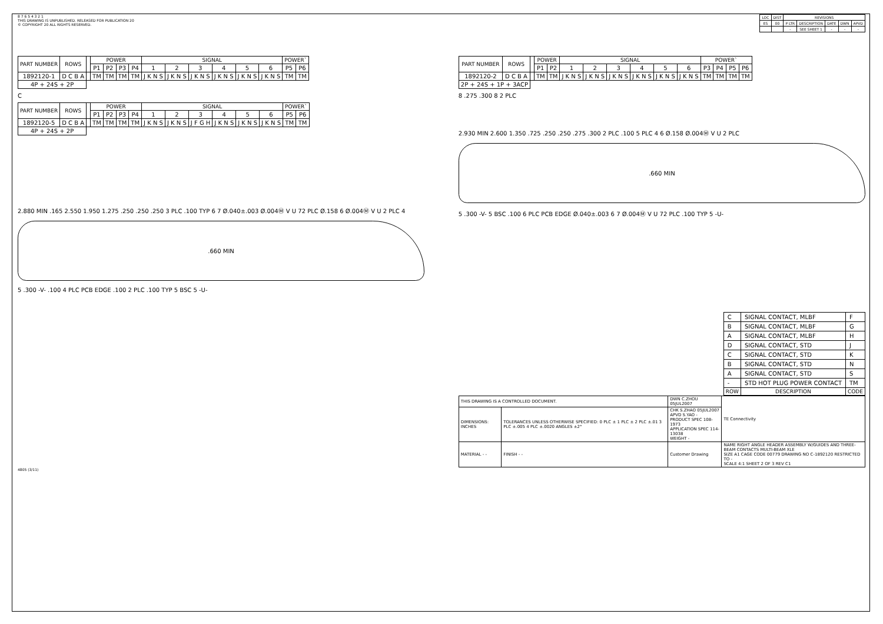8 7 6 5 4 3 2 1
THIS DRAWING IS UNPUBLISHED. RELEASED FOR PUBLICATION 20
© COPYRIGHT 20 ALL RIGHTS RESERVED.
| LOC | DIST | REVISIONS | | | | |
| --- | --- | --- | --- | --- | --- | --- |
| ES | 00 | P LTR | DESCRIPTION | DATE | DWN | APVD |
| | | - | SEE SHEET 1 | - | - | - |
| PART NUMBER | ROWS | | POWER | | | | SIGNAL | | | | | | POWER` | |
| --- | --- | --- | --- | --- | --- | --- | --- | --- | --- | --- | --- | --- | --- | --- |
| | | | P1 | P2 | P3 | P4 | 1 | 2 | 3 | 4 | 5 | 6 | P5 | P6 |
| 1892120-1 | D C B A | | TM | TM | TM | TM | J K N S | J K N S | J K N S | J K N S | J K N S | J K N S | TM | TM |
| 4P + 24S + 2P | | | | | | | | | | | | | | |
C
| PART NUMBER | ROWS | | POWER | | | | SIGNAL | | | | | | POWER` | |
| --- | --- | --- | --- | --- | --- | --- | --- | --- | --- | --- | --- | --- | --- | --- |
| | | | P1 | P2 | P3 | P4 | 1 | 2 | 3 | 4 | 5 | 6 | P5 | P6 |
| 1892120-5 | D C B A | | TM | TM | TM | TM | J K N S | J K N S | J F G H | J K N S | J K N S | J K N S | TM | TM |
| 4P + 24S + 2P | | | | | | | | | | | | | | |
2.880 MIN .165 2.550 1.950 1.275 .250 .250 .250 3 PLC .100 TYP 6 7 Ø.040±.003 Ø.004Ⓜ V U 72 PLC Ø.158 6 Ø.004Ⓜ V U 2 PLC 4
.660 MIN
5 .300 -V- .100 4 PLC PCB EDGE .100 2 PLC .100 TYP 5 BSC 5 -U-
| PART NUMBER | ROWS | | POWER | | SIGNAL | | | | | | POWER` | | | |
| --- | --- | --- | --- | --- | --- | --- | --- | --- | --- | --- | --- | --- | --- | --- |
| | | | P1 | P2 | 1 | 2 | 3 | 4 | 5 | 6 | P3 | P4 | P5 | P6 |
| 1892120-2 | D C B A | | TM | TM | J K N S | J K N S | J K N S | J K N S | J K N S | J K N S | TM | TM | TM | TM |
| 2P + 24S + 1P + 3ACP | | | | | | | | | | | | | | |
8 .275 .300 8 2 PLC
2.930 MIN 2.600 1.350 .725 .250 .250 .275 .300 2 PLC .100 5 PLC 4 6 Ø.158 Ø.004Ⓜ V U 2 PLC
.660 MIN
5 .300 -V- 5 BSC .100 6 PLC PCB EDGE Ø.040±.003 6 7 Ø.004Ⓜ V U 72 PLC .100 TYP 5 -U-
| C | SIGNAL CONTACT, MLBF | F |
| B | SIGNAL CONTACT, MLBF | G |
| A | SIGNAL CONTACT, MLBF | H |
| D | SIGNAL CONTACT, STD | J |
| C | SIGNAL CONTACT, STD | K |
| B | SIGNAL CONTACT, STD | N |
| A | SIGNAL CONTACT, STD | S |
| - | STD HOT PLUG POWER CONTACT | TM |
| ROW | DESCRIPTION | CODE |
| THIS DRAWING IS A CONTROLLED DOCUMENT. | | DWN C.ZHOU 05JUL2007 | TE Connectivity |
| DIMENSIONS: INCHES | TOLERANCES UNLESS OTHERWISE SPECIFIED: 0 PLC ± 1 PLC ± 2 PLC ±.01 3 PLC ±.005 4 PLC ±.0020 ANGLES ±2° | CHK S.ZHAO 05JUL2007 APVD S.YAO - PRODUCT SPEC 108-1973 APPLICATION SPEC 114-13038 WEIGHT - | |
| MATERIAL - - | FINISH - - | Customer Drawing | NAME RIGHT ANGLE HEADER ASSEMBLY W/GUIDES AND THREE-BEAM CONTACTS MULTI-BEAM XLE SIZE A1 CAGE CODE 00779 DRAWING NO C-1892120 RESTRICTED TO - SCALE 4:1 SHEET 2 OF 3 REV C1 |
4805 (3/11)